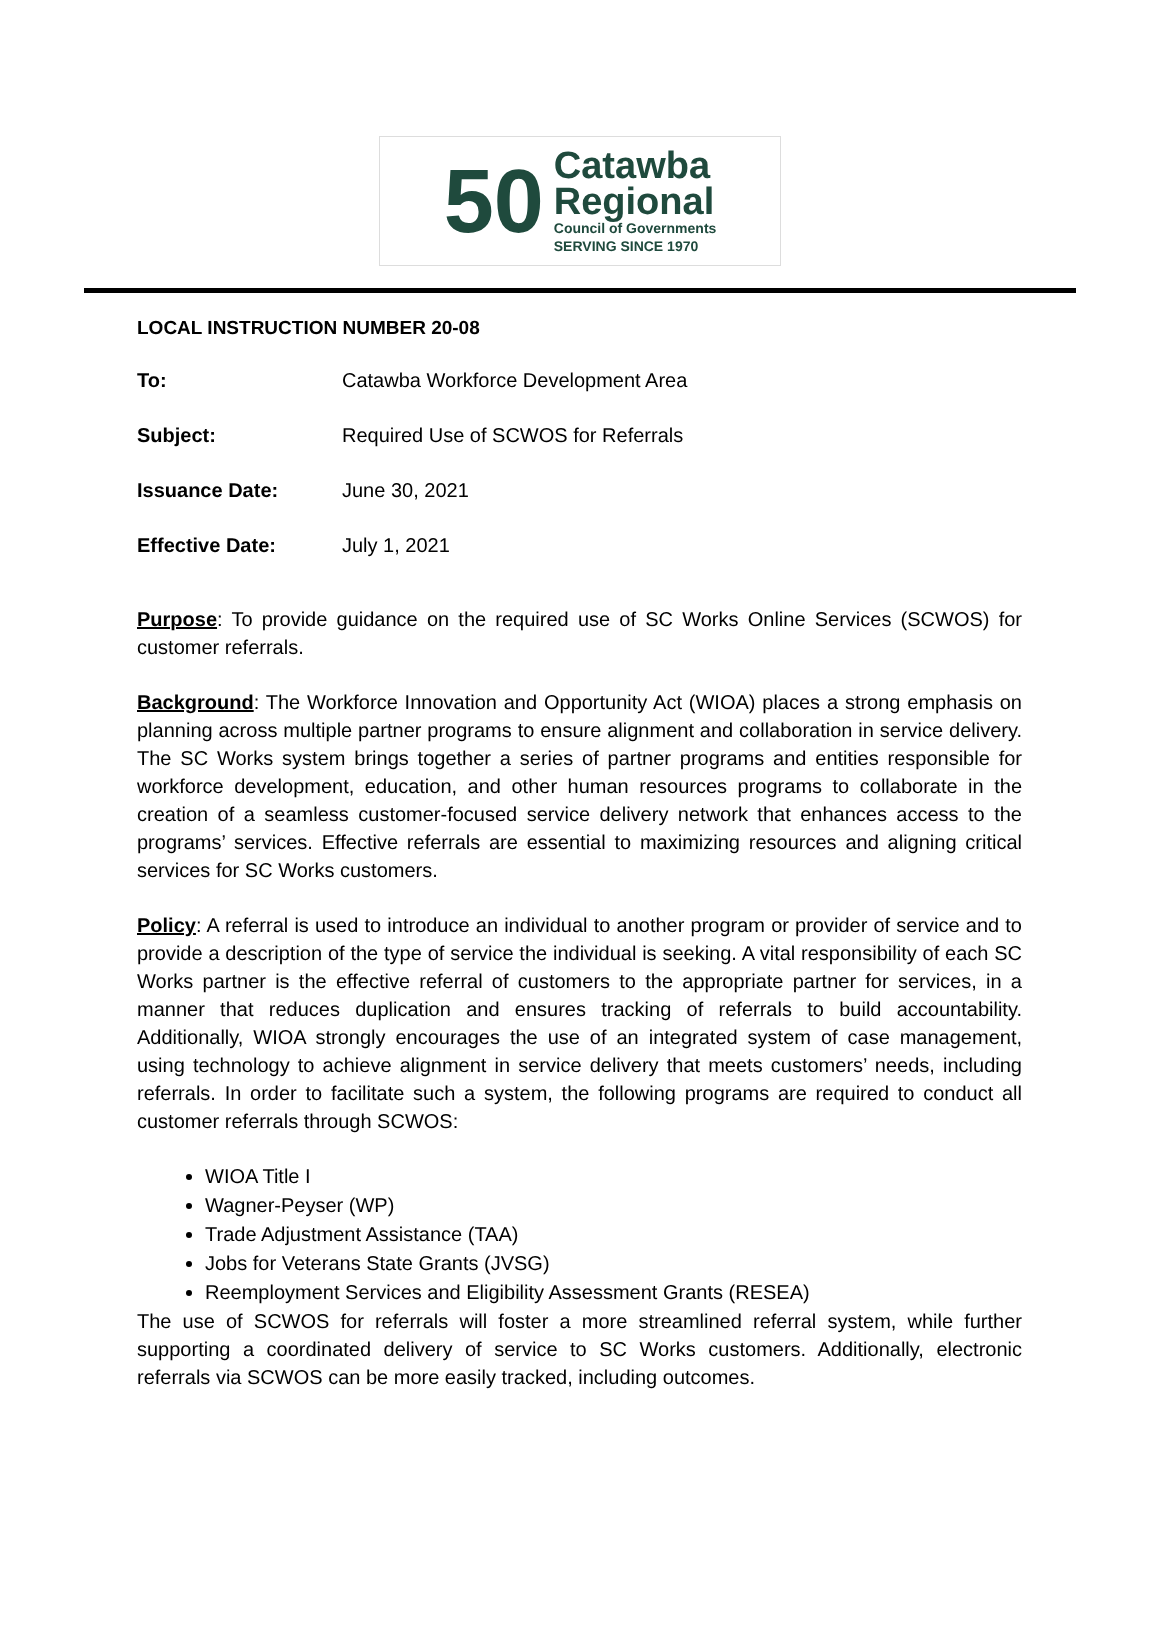50
Catawba
Regional
Council of Governments
SERVING SINCE 1970
LOCAL INSTRUCTION NUMBER 20-08
To: Catawba Workforce Development Area
Subject: Required Use of SCWOS for Referrals
Issuance Date: June 30, 2021
Effective Date: July 1, 2021
Purpose: To provide guidance on the required use of SC Works Online Services (SCWOS) for customer referrals.
Background: The Workforce Innovation and Opportunity Act (WIOA) places a strong emphasis on planning across multiple partner programs to ensure alignment and collaboration in service delivery. The SC Works system brings together a series of partner programs and entities responsible for workforce development, education, and other human resources programs to collaborate in the creation of a seamless customer-focused service delivery network that enhances access to the programs’ services. Effective referrals are essential to maximizing resources and aligning critical services for SC Works customers.
Policy: A referral is used to introduce an individual to another program or provider of service and to provide a description of the type of service the individual is seeking. A vital responsibility of each SC Works partner is the effective referral of customers to the appropriate partner for services, in a manner that reduces duplication and ensures tracking of referrals to build accountability. Additionally, WIOA strongly encourages the use of an integrated system of case management, using technology to achieve alignment in service delivery that meets customers’ needs, including referrals. In order to facilitate such a system, the following programs are required to conduct all customer referrals through SCWOS:
WIOA Title I
Wagner-Peyser (WP)
Trade Adjustment Assistance (TAA)
Jobs for Veterans State Grants (JVSG)
Reemployment Services and Eligibility Assessment Grants (RESEA)
The use of SCWOS for referrals will foster a more streamlined referral system, while further supporting a coordinated delivery of service to SC Works customers. Additionally, electronic referrals via SCWOS can be more easily tracked, including outcomes.